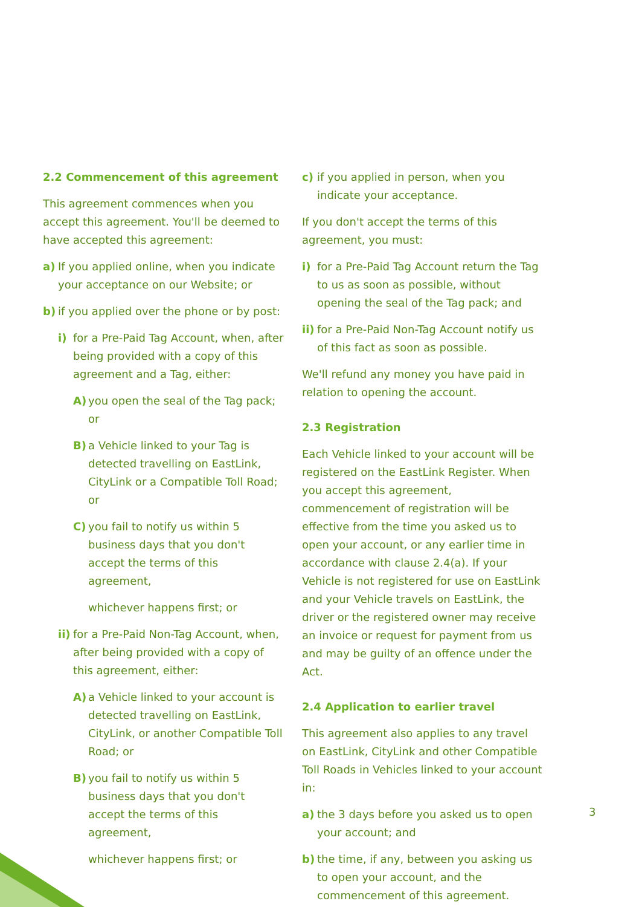2.2 Commencement of this agreement
This agreement commences when you accept this agreement. You'll be deemed to have accepted this agreement:
a) If you applied online, when you indicate your acceptance on our Website; or
b) if you applied over the phone or by post:
i) for a Pre-Paid Tag Account, when, after being provided with a copy of this agreement and a Tag, either:
A) you open the seal of the Tag pack; or
B) a Vehicle linked to your Tag is detected travelling on EastLink, CityLink or a Compatible Toll Road; or
C) you fail to notify us within 5 business days that you don't accept the terms of this agreement,
whichever happens first; or
ii) for a Pre-Paid Non-Tag Account, when, after being provided with a copy of this agreement, either:
A) a Vehicle linked to your account is detected travelling on EastLink, CityLink, or another Compatible Toll Road; or
B) you fail to notify us within 5 business days that you don't accept the terms of this agreement,
whichever happens first; or
c) if you applied in person, when you indicate your acceptance.
If you don't accept the terms of this agreement, you must:
i) for a Pre-Paid Tag Account return the Tag to us as soon as possible, without opening the seal of the Tag pack; and
ii) for a Pre-Paid Non-Tag Account notify us of this fact as soon as possible.
We'll refund any money you have paid in relation to opening the account.
2.3 Registration
Each Vehicle linked to your account will be registered on the EastLink Register. When you accept this agreement, commencement of registration will be effective from the time you asked us to open your account, or any earlier time in accordance with clause 2.4(a). If your Vehicle is not registered for use on EastLink and your Vehicle travels on EastLink, the driver or the registered owner may receive an invoice or request for payment from us and may be guilty of an offence under the Act.
2.4 Application to earlier travel
This agreement also applies to any travel on EastLink, CityLink and other Compatible Toll Roads in Vehicles linked to your account in:
a) the 3 days before you asked us to open your account; and
b) the time, if any, between you asking us to open your account, and the commencement of this agreement.
3